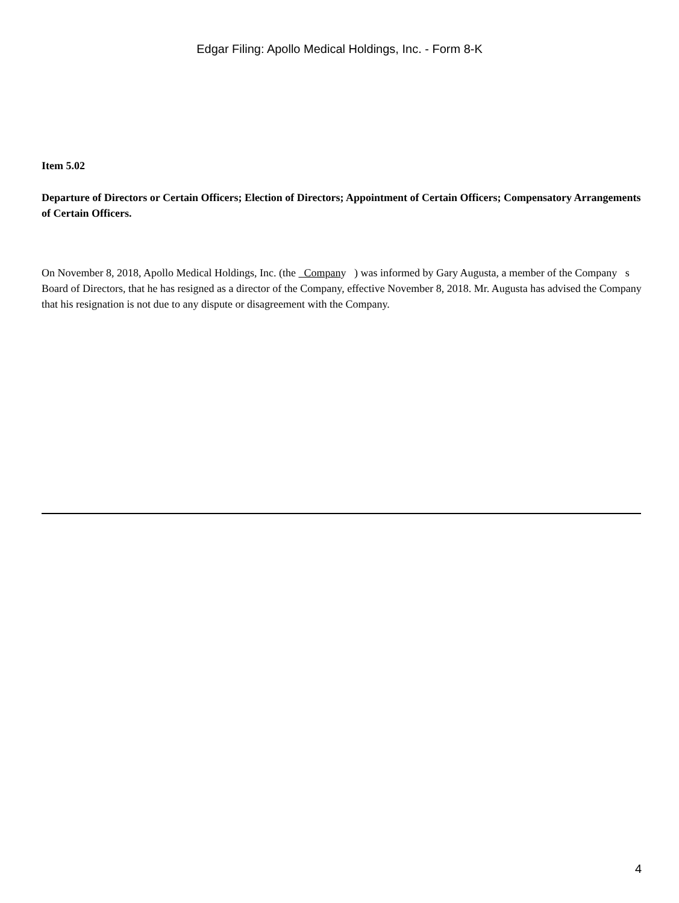Edgar Filing: Apollo Medical Holdings, Inc. - Form 8-K
Item 5.02
Departure of Directors or Certain Officers; Election of Directors; Appointment of Certain Officers; Compensatory Arrangements of Certain Officers.
On November 8, 2018, Apollo Medical Holdings, Inc. (the Company ) was informed by Gary Augusta, a member of the Company s Board of Directors, that he has resigned as a director of the Company, effective November 8, 2018. Mr. Augusta has advised the Company that his resignation is not due to any dispute or disagreement with the Company.
4